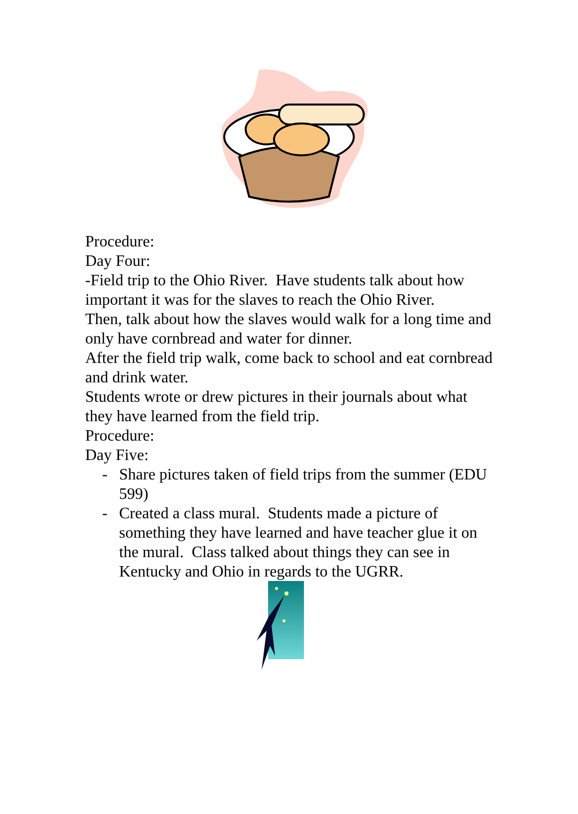Procedure:
Day Four:
-Field trip to the Ohio River. Have students talk about how important it was for the slaves to reach the Ohio River.
Then, talk about how the slaves would walk for a long time and only have cornbread and water for dinner.
After the field trip walk, come back to school and eat cornbread and drink water.
Students wrote or drew pictures in their journals about what they have learned from the field trip.
Procedure:
Day Five:
- Share pictures taken of field trips from the summer (EDU 599)
- Created a class mural. Students made a picture of something they have learned and have teacher glue it on the mural. Class talked about things they can see in Kentucky and Ohio in regards to the UGRR.